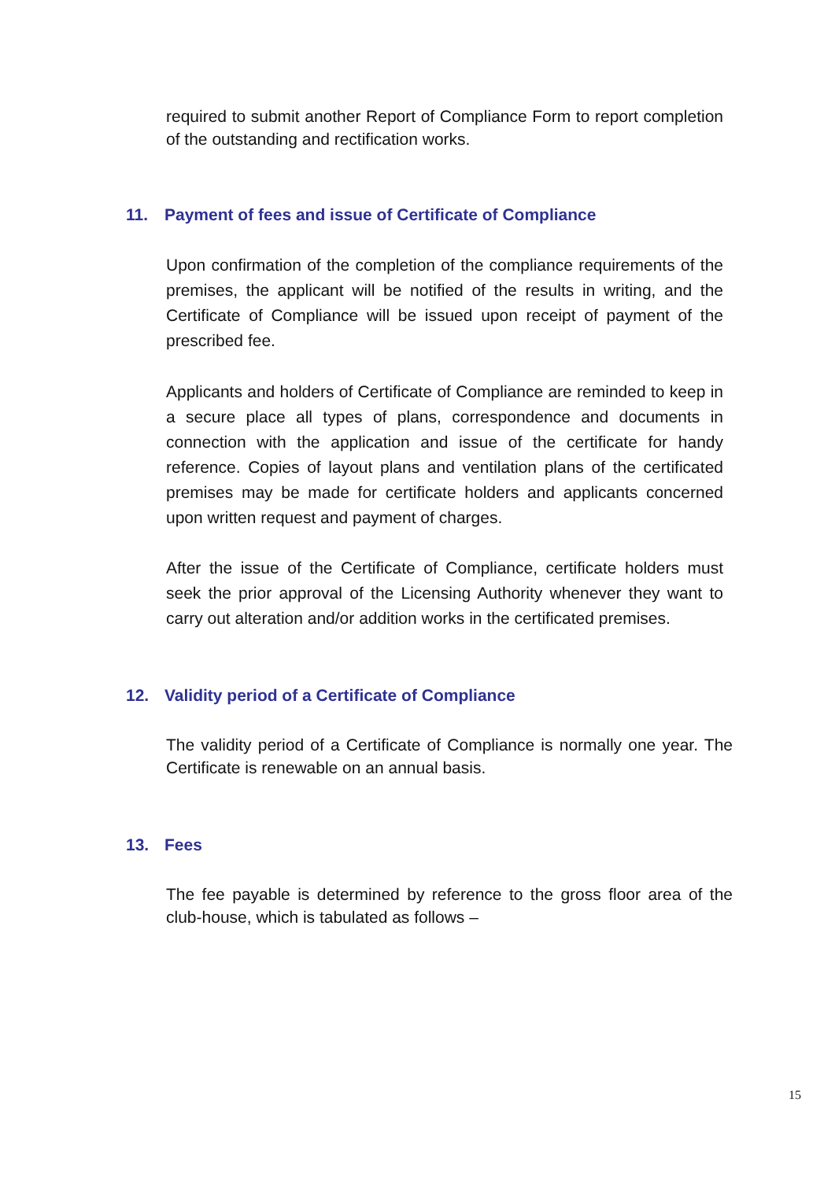required to submit another Report of Compliance Form to report completion of the outstanding and rectification works.
11. Payment of fees and issue of Certificate of Compliance
Upon confirmation of the completion of the compliance requirements of the premises, the applicant will be notified of the results in writing, and the Certificate of Compliance will be issued upon receipt of payment of the prescribed fee.
Applicants and holders of Certificate of Compliance are reminded to keep in a secure place all types of plans, correspondence and documents in connection with the application and issue of the certificate for handy reference. Copies of layout plans and ventilation plans of the certificated premises may be made for certificate holders and applicants concerned upon written request and payment of charges.
After the issue of the Certificate of Compliance, certificate holders must seek the prior approval of the Licensing Authority whenever they want to carry out alteration and/or addition works in the certificated premises.
12. Validity period of a Certificate of Compliance
The validity period of a Certificate of Compliance is normally one year. The Certificate is renewable on an annual basis.
13. Fees
The fee payable is determined by reference to the gross floor area of the club-house, which is tabulated as follows –
15